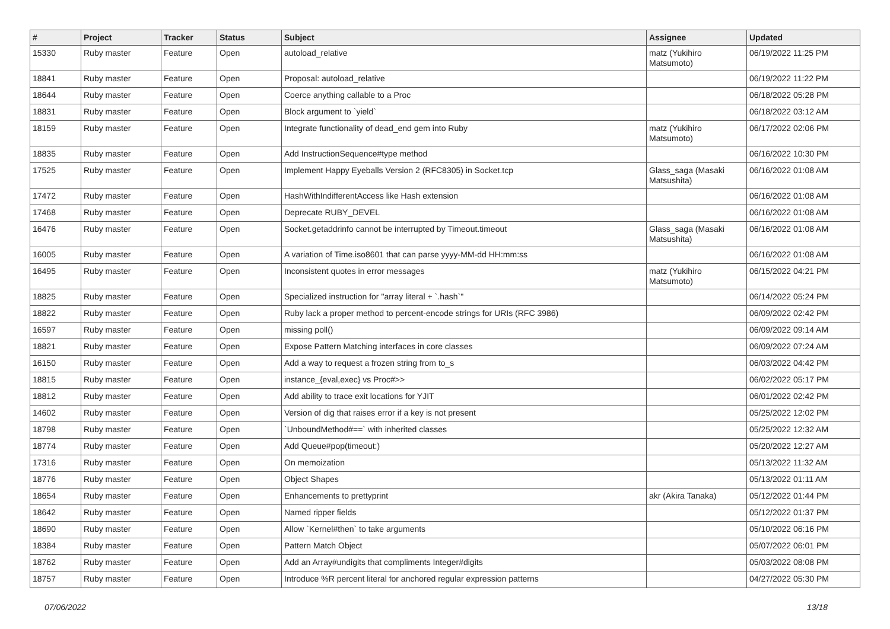| # | Project | Tracker | Status | Subject | Assignee | Updated |
| --- | --- | --- | --- | --- | --- | --- |
| 15330 | Ruby master | Feature | Open | autoload_relative | matz (Yukihiro Matsumoto) | 06/19/2022 11:25 PM |
| 18841 | Ruby master | Feature | Open | Proposal: autoload_relative | | 06/19/2022 11:22 PM |
| 18644 | Ruby master | Feature | Open | Coerce anything callable to a Proc | | 06/18/2022 05:28 PM |
| 18831 | Ruby master | Feature | Open | Block argument to `yield` | | 06/18/2022 03:12 AM |
| 18159 | Ruby master | Feature | Open | Integrate functionality of dead_end gem into Ruby | matz (Yukihiro Matsumoto) | 06/17/2022 02:06 PM |
| 18835 | Ruby master | Feature | Open | Add InstructionSequence#type method | | 06/16/2022 10:30 PM |
| 17525 | Ruby master | Feature | Open | Implement Happy Eyeballs Version 2 (RFC8305) in Socket.tcp | Glass_saga (Masaki Matsushita) | 06/16/2022 01:08 AM |
| 17472 | Ruby master | Feature | Open | HashWithIndifferentAccess like Hash extension | | 06/16/2022 01:08 AM |
| 17468 | Ruby master | Feature | Open | Deprecate RUBY_DEVEL | | 06/16/2022 01:08 AM |
| 16476 | Ruby master | Feature | Open | Socket.getaddrinfo cannot be interrupted by Timeout.timeout | Glass_saga (Masaki Matsushita) | 06/16/2022 01:08 AM |
| 16005 | Ruby master | Feature | Open | A variation of Time.iso8601 that can parse yyyy-MM-dd HH:mm:ss | | 06/16/2022 01:08 AM |
| 16495 | Ruby master | Feature | Open | Inconsistent quotes in error messages | matz (Yukihiro Matsumoto) | 06/15/2022 04:21 PM |
| 18825 | Ruby master | Feature | Open | Specialized instruction for "array literal + `.hash`" | | 06/14/2022 05:24 PM |
| 18822 | Ruby master | Feature | Open | Ruby lack a proper method to percent-encode strings for URIs (RFC 3986) | | 06/09/2022 02:42 PM |
| 16597 | Ruby master | Feature | Open | missing poll() | | 06/09/2022 09:14 AM |
| 18821 | Ruby master | Feature | Open | Expose Pattern Matching interfaces in core classes | | 06/09/2022 07:24 AM |
| 16150 | Ruby master | Feature | Open | Add a way to request a frozen string from to_s | | 06/03/2022 04:42 PM |
| 18815 | Ruby master | Feature | Open | instance_{eval,exec} vs Proc#>> | | 06/02/2022 05:17 PM |
| 18812 | Ruby master | Feature | Open | Add ability to trace exit locations for YJIT | | 06/01/2022 02:42 PM |
| 14602 | Ruby master | Feature | Open | Version of dig that raises error if a key is not present | | 05/25/2022 12:02 PM |
| 18798 | Ruby master | Feature | Open | `UnboundMethod#==` with inherited classes | | 05/25/2022 12:32 AM |
| 18774 | Ruby master | Feature | Open | Add Queue#pop(timeout:) | | 05/20/2022 12:27 AM |
| 17316 | Ruby master | Feature | Open | On memoization | | 05/13/2022 11:32 AM |
| 18776 | Ruby master | Feature | Open | Object Shapes | | 05/13/2022 01:11 AM |
| 18654 | Ruby master | Feature | Open | Enhancements to prettyprint | akr (Akira Tanaka) | 05/12/2022 01:44 PM |
| 18642 | Ruby master | Feature | Open | Named ripper fields | | 05/12/2022 01:37 PM |
| 18690 | Ruby master | Feature | Open | Allow `Kernel#then` to take arguments | | 05/10/2022 06:16 PM |
| 18384 | Ruby master | Feature | Open | Pattern Match Object | | 05/07/2022 06:01 PM |
| 18762 | Ruby master | Feature | Open | Add an Array#undigits that compliments Integer#digits | | 05/03/2022 08:08 PM |
| 18757 | Ruby master | Feature | Open | Introduce %R percent literal for anchored regular expression patterns | | 04/27/2022 05:30 PM |
07/06/2022 13/18